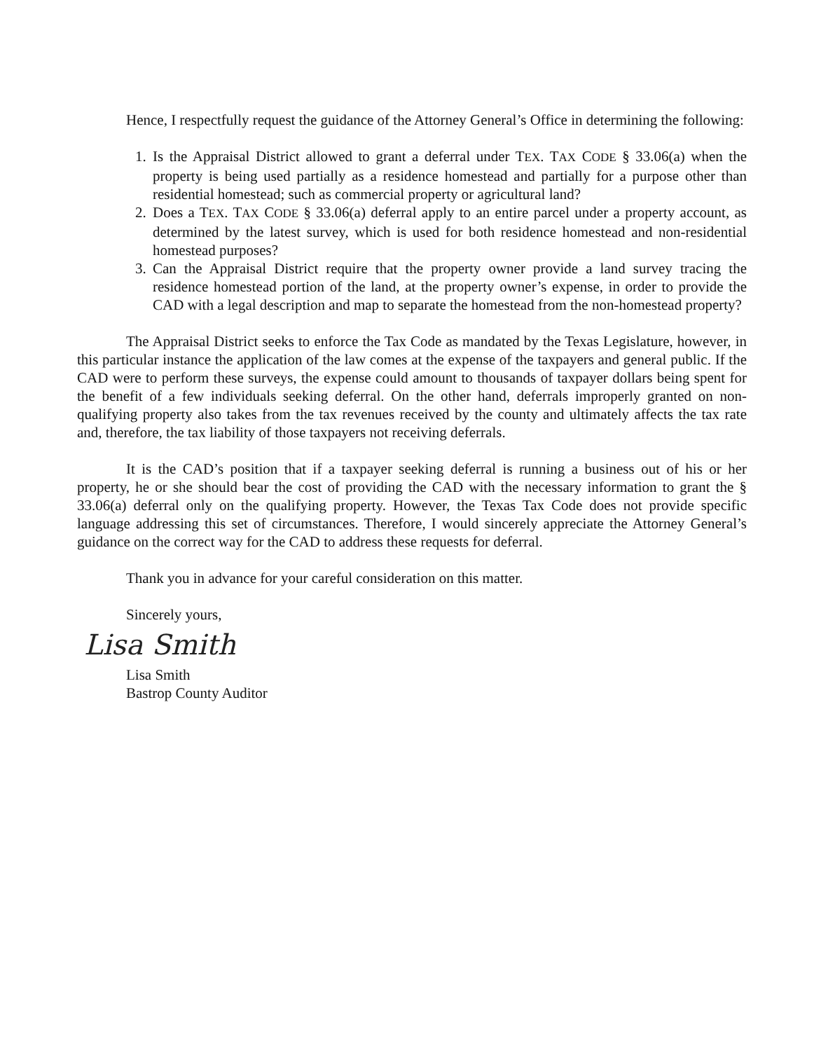Hence, I respectfully request the guidance of the Attorney General’s Office in determining the following:
1. Is the Appraisal District allowed to grant a deferral under TEX. TAX CODE § 33.06(a) when the property is being used partially as a residence homestead and partially for a purpose other than residential homestead; such as commercial property or agricultural land?
2. Does a TEX. TAX CODE § 33.06(a) deferral apply to an entire parcel under a property account, as determined by the latest survey, which is used for both residence homestead and non-residential homestead purposes?
3. Can the Appraisal District require that the property owner provide a land survey tracing the residence homestead portion of the land, at the property owner’s expense, in order to provide the CAD with a legal description and map to separate the homestead from the non-homestead property?
The Appraisal District seeks to enforce the Tax Code as mandated by the Texas Legislature, however, in this particular instance the application of the law comes at the expense of the taxpayers and general public. If the CAD were to perform these surveys, the expense could amount to thousands of taxpayer dollars being spent for the benefit of a few individuals seeking deferral. On the other hand, deferrals improperly granted on non-qualifying property also takes from the tax revenues received by the county and ultimately affects the tax rate and, therefore, the tax liability of those taxpayers not receiving deferrals.
It is the CAD’s position that if a taxpayer seeking deferral is running a business out of his or her property, he or she should bear the cost of providing the CAD with the necessary information to grant the § 33.06(a) deferral only on the qualifying property. However, the Texas Tax Code does not provide specific language addressing this set of circumstances. Therefore, I would sincerely appreciate the Attorney General’s guidance on the correct way for the CAD to address these requests for deferral.
Thank you in advance for your careful consideration on this matter.
Sincerely yours,
Lisa Smith
Lisa Smith
Bastrop County Auditor